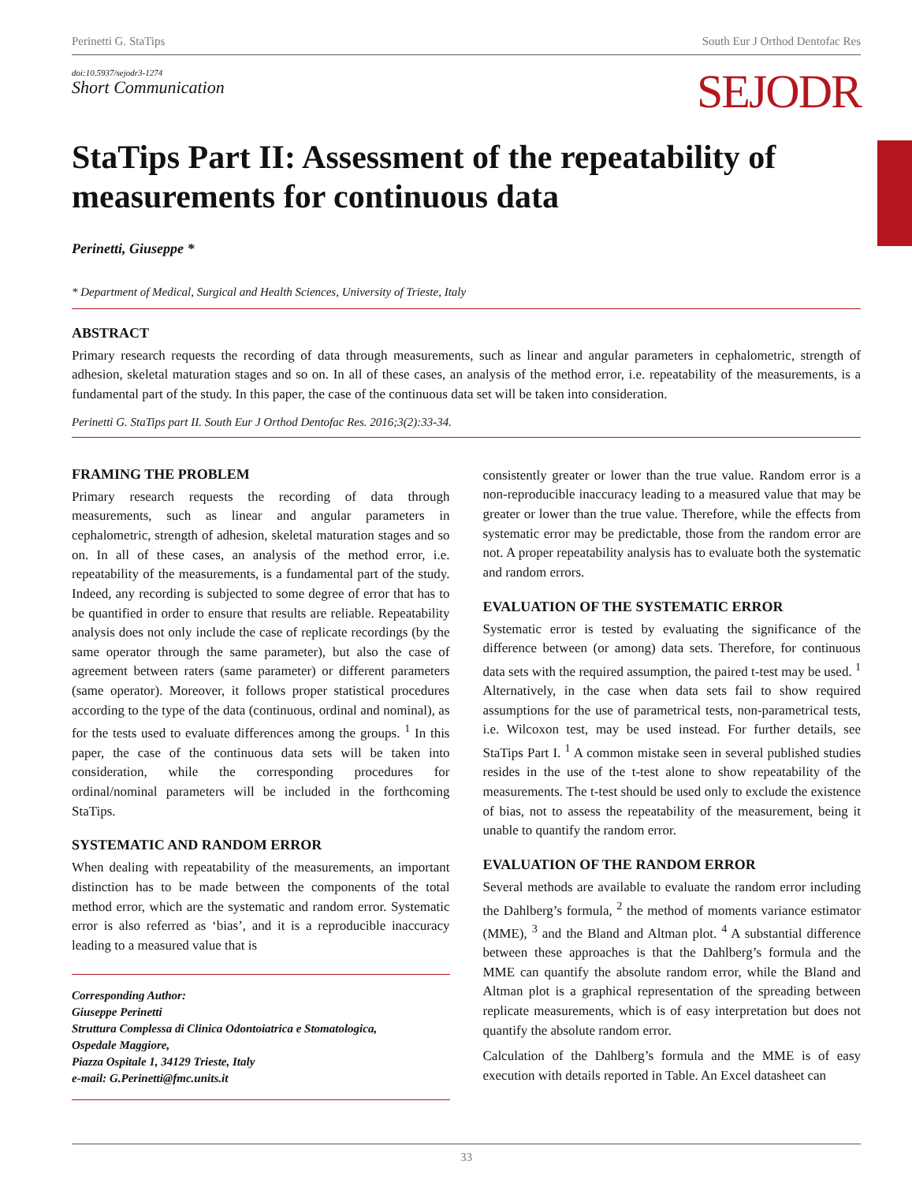Perinetti G. StaTips South Eur J Orthod Dentofac Res
doi:10.5937/sejodr3-1274
Short Communication
SEJODR
StaTips Part II: Assessment of the repeatability of measurements for continuous data
Perinetti, Giuseppe *
* Department of Medical, Surgical and Health Sciences, University of Trieste, Italy
ABSTRACT
Primary research requests the recording of data through measurements, such as linear and angular parameters in cephalometric, strength of adhesion, skeletal maturation stages and so on. In all of these cases, an analysis of the method error, i.e. repeatability of the measurements, is a fundamental part of the study. In this paper, the case of the continuous data set will be taken into consideration.
Perinetti G. StaTips part II. South Eur J Orthod Dentofac Res. 2016;3(2):33-34.
FRAMING THE PROBLEM
Primary research requests the recording of data through measurements, such as linear and angular parameters in cephalometric, strength of adhesion, skeletal maturation stages and so on. In all of these cases, an analysis of the method error, i.e. repeatability of the measurements, is a fundamental part of the study. Indeed, any recording is subjected to some degree of error that has to be quantified in order to ensure that results are reliable. Repeatability analysis does not only include the case of replicate recordings (by the same operator through the same parameter), but also the case of agreement between raters (same parameter) or different parameters (same operator). Moreover, it follows proper statistical procedures according to the type of the data (continuous, ordinal and nominal), as for the tests used to evaluate differences among the groups. <sup>1</sup> In this paper, the case of the continuous data sets will be taken into consideration, while the corresponding procedures for ordinal/nominal parameters will be included in the forthcoming StaTips.
SYSTEMATIC AND RANDOM ERROR
When dealing with repeatability of the measurements, an important distinction has to be made between the components of the total method error, which are the systematic and random error. Systematic error is also referred as ‘bias’, and it is a reproducible inaccuracy leading to a measured value that is
Corresponding Author:
Giuseppe Perinetti
Struttura Complessa di Clinica Odontoiatrica e Stomatologica,
Ospedale Maggiore,
Piazza Ospitale 1, 34129 Trieste, Italy
e-mail: G.Perinetti@fmc.units.it
consistently greater or lower than the true value. Random error is a non-reproducible inaccuracy leading to a measured value that may be greater or lower than the true value. Therefore, while the effects from systematic error may be predictable, those from the random error are not. A proper repeatability analysis has to evaluate both the systematic and random errors.
EVALUATION OF THE SYSTEMATIC ERROR
Systematic error is tested by evaluating the significance of the difference between (or among) data sets. Therefore, for continuous data sets with the required assumption, the paired t-test may be used. <sup>1</sup> Alternatively, in the case when data sets fail to show required assumptions for the use of parametrical tests, non-parametrical tests, i.e. Wilcoxon test, may be used instead. For further details, see StaTips Part I. <sup>1</sup> A common mistake seen in several published studies resides in the use of the t-test alone to show repeatability of the measurements. The t-test should be used only to exclude the existence of bias, not to assess the repeatability of the measurement, being it unable to quantify the random error.
EVALUATION OF THE RANDOM ERROR
Several methods are available to evaluate the random error including the Dahlberg’s formula, <sup>2</sup> the method of moments variance estimator (MME), <sup>3</sup> and the Bland and Altman plot. <sup>4</sup> A substantial difference between these approaches is that the Dahlberg’s formula and the MME can quantify the absolute random error, while the Bland and Altman plot is a graphical representation of the spreading between replicate measurements, which is of easy interpretation but does not quantify the absolute random error.
Calculation of the Dahlberg’s formula and the MME is of easy execution with details reported in Table. An Excel datasheet can
33